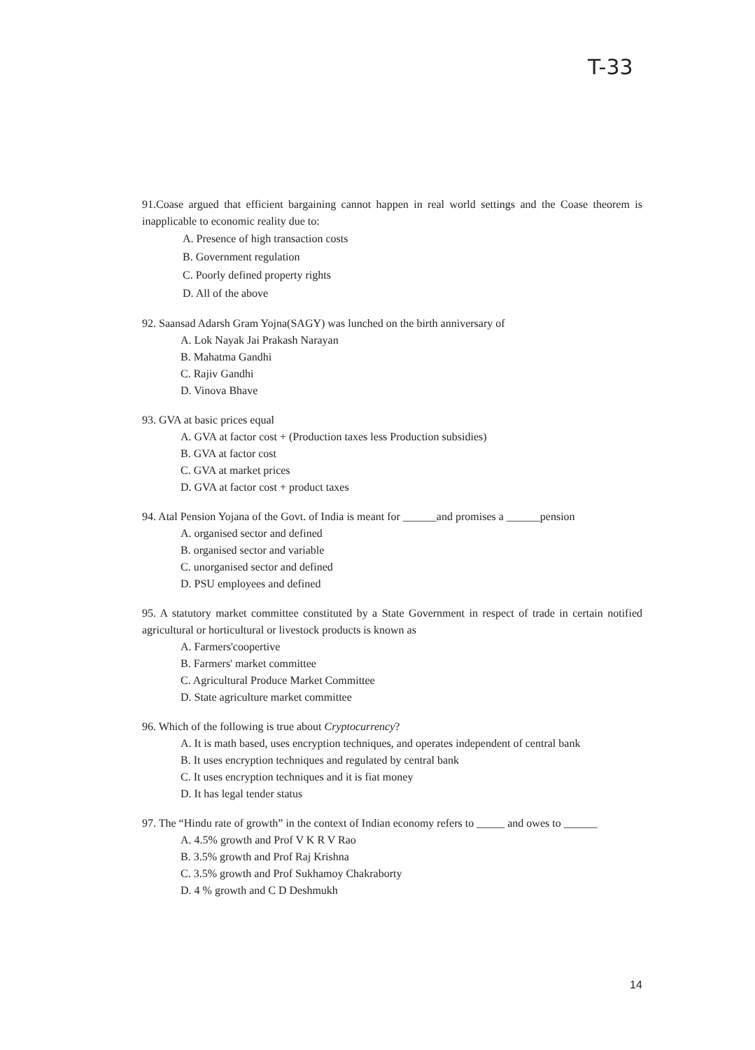T-33
91.Coase argued that efficient bargaining cannot happen in real world settings and the Coase theorem is inapplicable to economic reality due to:
A. Presence of high transaction costs
B. Government regulation
C. Poorly defined property rights
D. All of the above
92. Saansad Adarsh Gram Yojna(SAGY) was lunched on the birth anniversary of
A. Lok Nayak Jai Prakash Narayan
B. Mahatma Gandhi
C. Rajiv Gandhi
D. Vinova Bhave
93. GVA at basic prices equal
A. GVA at factor cost + (Production taxes less Production subsidies)
B. GVA at factor cost
C. GVA at market prices
D. GVA at factor cost + product taxes
94. Atal Pension Yojana of the Govt. of India is meant for ______and promises a ______pension
A. organised sector and defined
B. organised sector and variable
C. unorganised sector and defined
D. PSU employees and defined
95. A statutory market committee constituted by a State Government in respect of trade in certain notified agricultural or horticultural or livestock products is known as
A. Farmers'coopertive
B. Farmers' market committee
C. Agricultural Produce Market Committee
D. State agriculture market committee
96. Which of the following is true about Cryptocurrency?
A. It is math based, uses encryption techniques, and operates independent of central bank
B. It uses encryption techniques and regulated by central bank
C. It uses encryption techniques and it is fiat money
D. It has legal tender status
97. The “Hindu rate of growth” in the context of Indian economy refers to _____ and owes to ______
A. 4.5% growth and Prof V K R V Rao
B. 3.5% growth and Prof Raj Krishna
C. 3.5% growth and Prof Sukhamoy Chakraborty
D. 4 % growth and C D Deshmukh
14